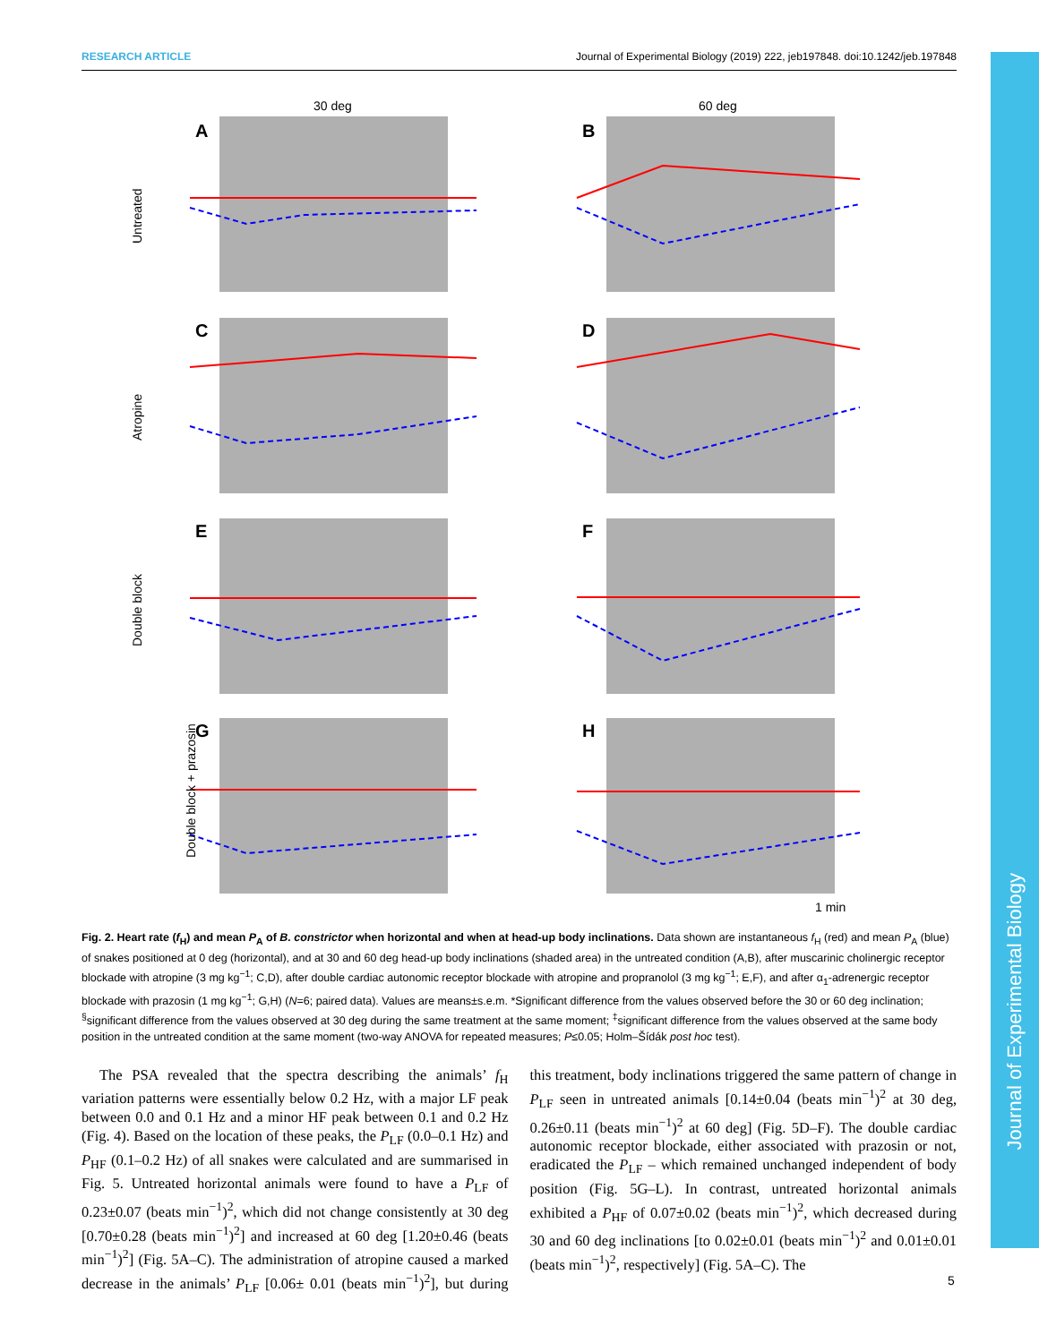RESEARCH ARTICLE Journal of Experimental Biology (2019) 222, jeb197848. doi:10.1242/jeb.197848
Journal of Experimental Biology
30 deg
60 deg
A
B
C
D
E
F
G
H
Untreated
Atropine
Double block
Double block + prazosin
1 min
Fig. 2. Heart rate (f<sub>H</sub>) and mean P<sub>A</sub> of B. constrictor when horizontal and when at head-up body inclinations. Data shown are instantaneous f<sub>H</sub> (red) and mean P<sub>A</sub> (blue) of snakes positioned at 0 deg (horizontal), and at 30 and 60 deg head-up body inclinations (shaded area) in the untreated condition (A,B), after muscarinic cholinergic receptor blockade with atropine (3 mg kg<sup>−1</sup>; C,D), after double cardiac autonomic receptor blockade with atropine and propranolol (3 mg kg<sup>−1</sup>; E,F), and after α<sub>1</sub>-adrenergic receptor blockade with prazosin (1 mg kg<sup>−1</sup>; G,H) (N=6; paired data). Values are means±s.e.m. *Significant difference from the values observed before the 30 or 60 deg inclination; <sup>§</sup>significant difference from the values observed at 30 deg during the same treatment at the same moment; <sup>‡</sup>significant difference from the values observed at the same body position in the untreated condition at the same moment (two-way ANOVA for repeated measures; P≤0.05; Holm–Šídák post hoc test).
The PSA revealed that the spectra describing the animals’ f<sub>H</sub> variation patterns were essentially below 0.2 Hz, with a major LF peak between 0.0 and 0.1 Hz and a minor HF peak between 0.1 and 0.2 Hz (Fig. 4). Based on the location of these peaks, the P<sub>LF</sub> (0.0–0.1 Hz) and P<sub>HF</sub> (0.1–0.2 Hz) of all snakes were calculated and are summarised in Fig. 5. Untreated horizontal animals were found to have a P<sub>LF</sub> of 0.23±0.07 (beats min<sup>−1</sup>)<sup>2</sup>, which did not change consistently at 30 deg [0.70±0.28 (beats min<sup>−1</sup>)<sup>2</sup>] and increased at 60 deg [1.20±0.46 (beats min<sup>−1</sup>)<sup>2</sup>] (Fig. 5A–C). The administration of atropine caused a marked decrease in the animals’ P<sub>LF</sub> [0.06± 0.01 (beats min<sup>−1</sup>)<sup>2</sup>], but during this treatment, body inclinations triggered the same pattern of change in P<sub>LF</sub> seen in untreated animals [0.14±0.04 (beats min<sup>−1</sup>)<sup>2</sup> at 30 deg, 0.26±0.11 (beats min<sup>−1</sup>)<sup>2</sup> at 60 deg] (Fig. 5D–F). The double cardiac autonomic receptor blockade, either associated with prazosin or not, eradicated the P<sub>LF</sub> – which remained unchanged independent of body position (Fig. 5G–L). In contrast, untreated horizontal animals exhibited a P<sub>HF</sub> of 0.07±0.02 (beats min<sup>−1</sup>)<sup>2</sup>, which decreased during 30 and 60 deg inclinations [to 0.02±0.01 (beats min<sup>−1</sup>)<sup>2</sup> and 0.01±0.01 (beats min<sup>−1</sup>)<sup>2</sup>, respectively] (Fig. 5A–C). The
5